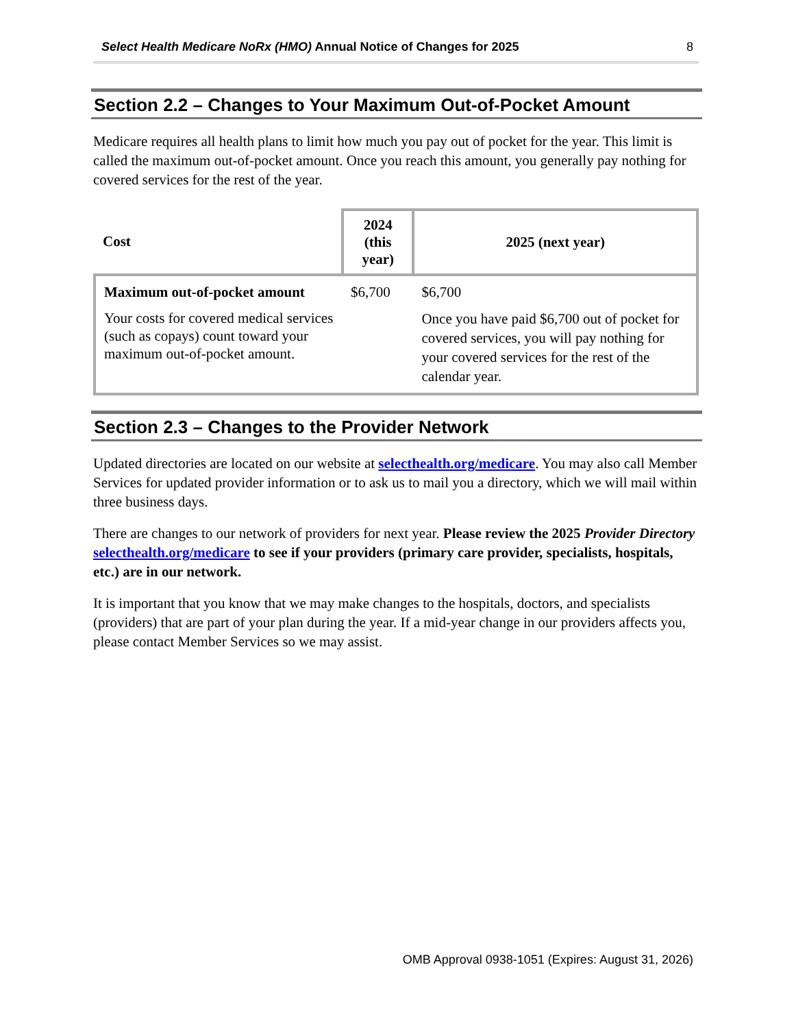Select Health Medicare NoRx (HMO) Annual Notice of Changes for 2025 8
Section 2.2 – Changes to Your Maximum Out-of-Pocket Amount
Medicare requires all health plans to limit how much you pay out of pocket for the year. This limit is called the maximum out-of-pocket amount. Once you reach this amount, you generally pay nothing for covered services for the rest of the year.
| Cost | 2024 (this year) | 2025 (next year) |
| --- | --- | --- |
| Maximum out-of-pocket amount Your costs for covered medical services (such as copays) count toward your maximum out-of-pocket amount. | $6,700 | $6,700 Once you have paid $6,700 out of pocket for covered services, you will pay nothing for your covered services for the rest of the calendar year. |
Section 2.3 – Changes to the Provider Network
Updated directories are located on our website at selecthealth.org/medicare. You may also call Member Services for updated provider information or to ask us to mail you a directory, which we will mail within three business days.
There are changes to our network of providers for next year. Please review the 2025 Provider Directory selecthealth.org/medicare to see if your providers (primary care provider, specialists, hospitals, etc.) are in our network.
It is important that you know that we may make changes to the hospitals, doctors, and specialists (providers) that are part of your plan during the year. If a mid-year change in our providers affects you, please contact Member Services so we may assist.
OMB Approval 0938-1051 (Expires: August 31, 2026)